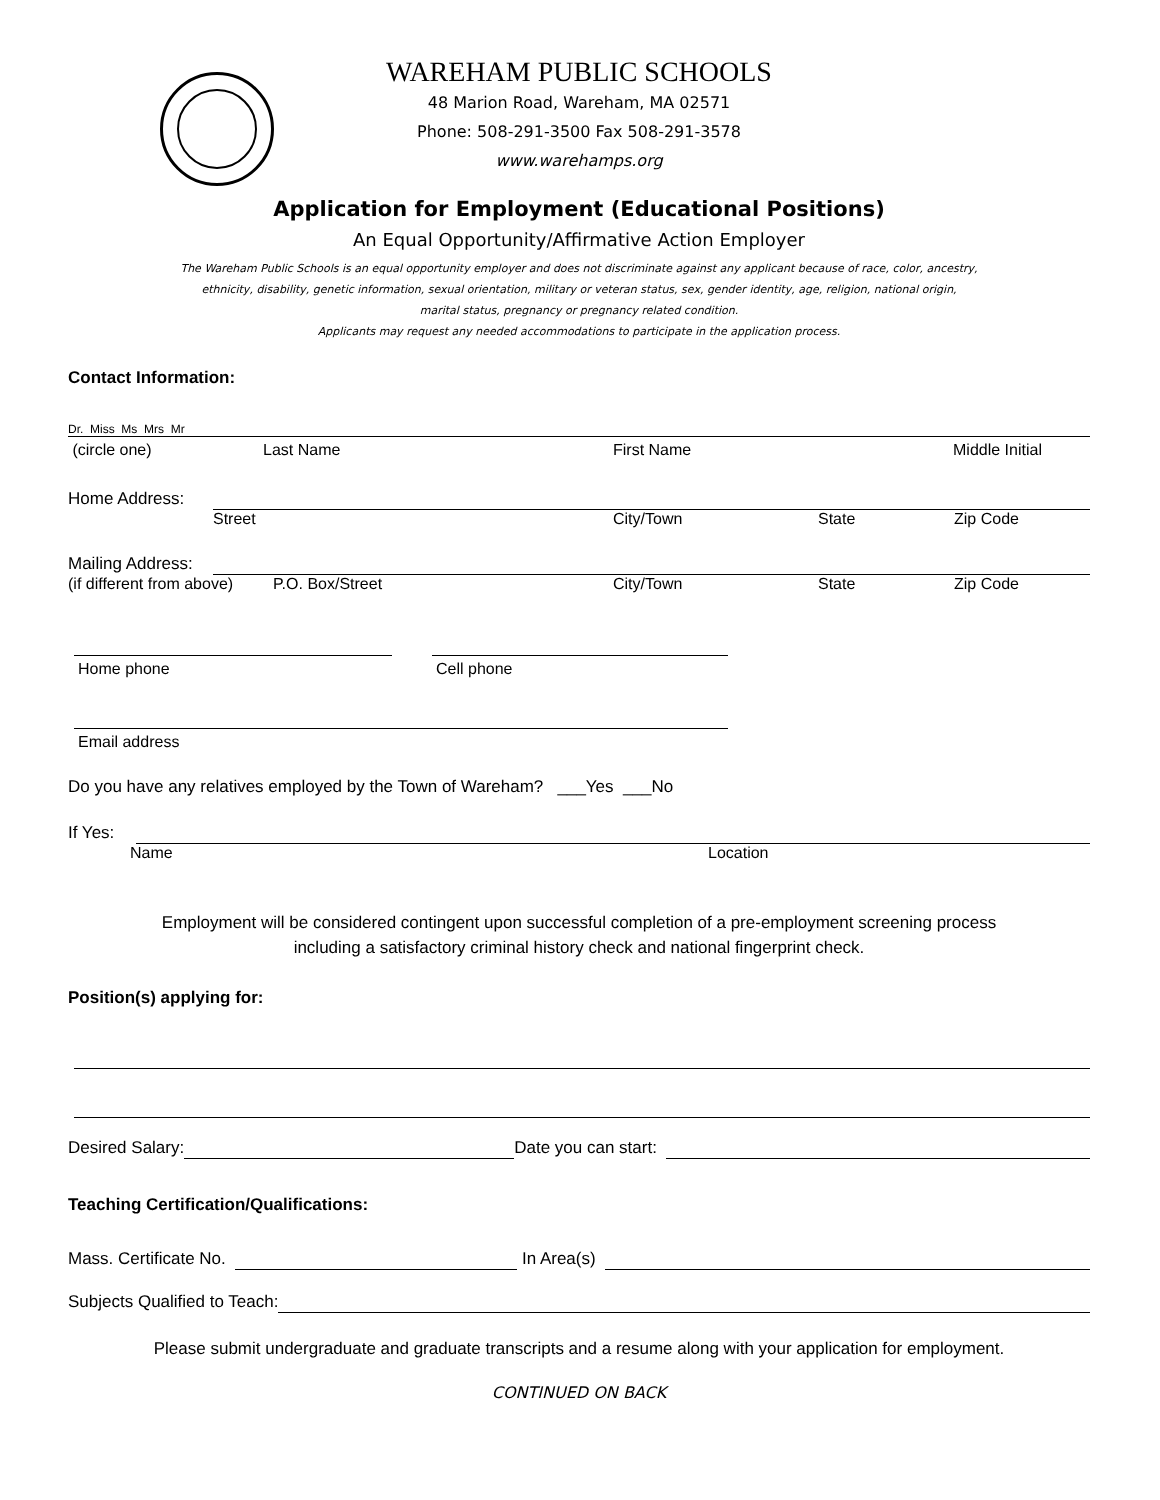WAREHAM PUBLIC SCHOOLS
48 Marion Road, Wareham, MA 02571
Phone: 508-291-3500 Fax 508-291-3578
www.warehamps.org
Application for Employment (Educational Positions)
An Equal Opportunity/Affirmative Action Employer
The Wareham Public Schools is an equal opportunity employer and does not discriminate against any applicant because of race, color, ancestry,
ethnicity, disability, genetic information, sexual orientation, military or veteran status, sex, gender identity, age, religion, national origin,
marital status, pregnancy or pregnancy related condition.
Applicants may request any needed accommodations to participate in the application process.
Contact Information:
Dr. Miss Ms Mrs Mr
(circle one) Last Name First Name Middle Initial
Home Address:
Street City/Town State Zip Code
Mailing Address:
(if different from above) P.O. Box/Street City/Town State Zip Code
Home phone Cell phone
Email address
Do you have any relatives employed by the Town of Wareham? ___Yes ___No
If Yes:
Name Location
Employment will be considered contingent upon successful completion of a pre-employment screening process
including a satisfactory criminal history check and national fingerprint check.
Position(s) applying for:
Desired Salary: Date you can start:
Teaching Certification/Qualifications:
Mass. Certificate No. In Area(s)
Subjects Qualified to Teach:
Please submit undergraduate and graduate transcripts and a resume along with your application for employment.
CONTINUED ON BACK